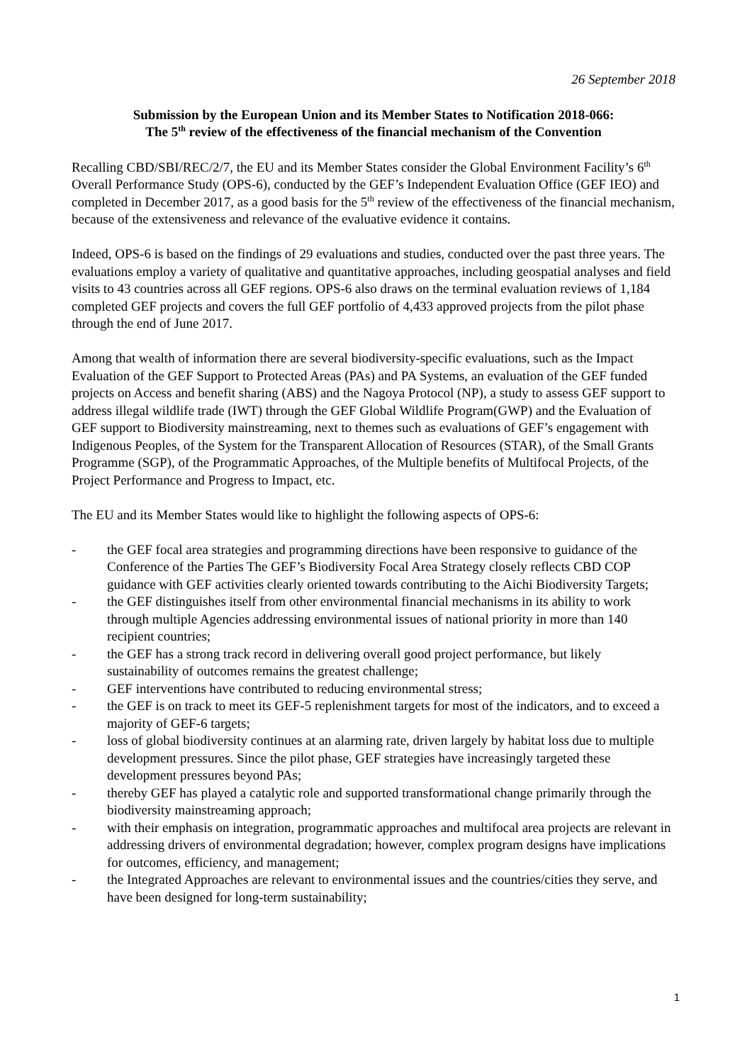26 September 2018
Submission by the European Union and its Member States to Notification 2018-066:
The 5<sup>th</sup> review of the effectiveness of the financial mechanism of the Convention
Recalling CBD/SBI/REC/2/7, the EU and its Member States consider the Global Environment Facility’s 6<sup>th</sup> Overall Performance Study (OPS-6), conducted by the GEF’s Independent Evaluation Office (GEF IEO) and completed in December 2017, as a good basis for the 5<sup>th</sup> review of the effectiveness of the financial mechanism, because of the extensiveness and relevance of the evaluative evidence it contains.
Indeed, OPS-6 is based on the findings of 29 evaluations and studies, conducted over the past three years. The evaluations employ a variety of qualitative and quantitative approaches, including geospatial analyses and field visits to 43 countries across all GEF regions. OPS-6 also draws on the terminal evaluation reviews of 1,184 completed GEF projects and covers the full GEF portfolio of 4,433 approved projects from the pilot phase through the end of June 2017.
Among that wealth of information there are several biodiversity-specific evaluations, such as the Impact Evaluation of the GEF Support to Protected Areas (PAs) and PA Systems, an evaluation of the GEF funded projects on Access and benefit sharing (ABS) and the Nagoya Protocol (NP), a study to assess GEF support to address illegal wildlife trade (IWT) through the GEF Global Wildlife Program(GWP) and the Evaluation of GEF support to Biodiversity mainstreaming, next to themes such as evaluations of GEF’s engagement with Indigenous Peoples, of the System for the Transparent Allocation of Resources (STAR), of the Small Grants Programme (SGP), of the Programmatic Approaches, of the Multiple benefits of Multifocal Projects, of the Project Performance and Progress to Impact, etc.
The EU and its Member States would like to highlight the following aspects of OPS-6:
- the GEF focal area strategies and programming directions have been responsive to guidance of the Conference of the Parties The GEF’s Biodiversity Focal Area Strategy closely reflects CBD COP guidance with GEF activities clearly oriented towards contributing to the Aichi Biodiversity Targets;
- the GEF distinguishes itself from other environmental financial mechanisms in its ability to work through multiple Agencies addressing environmental issues of national priority in more than 140 recipient countries;
- the GEF has a strong track record in delivering overall good project performance, but likely sustainability of outcomes remains the greatest challenge;
- GEF interventions have contributed to reducing environmental stress;
- the GEF is on track to meet its GEF-5 replenishment targets for most of the indicators, and to exceed a majority of GEF-6 targets;
- loss of global biodiversity continues at an alarming rate, driven largely by habitat loss due to multiple development pressures. Since the pilot phase, GEF strategies have increasingly targeted these development pressures beyond PAs;
- thereby GEF has played a catalytic role and supported transformational change primarily through the biodiversity mainstreaming approach;
- with their emphasis on integration, programmatic approaches and multifocal area projects are relevant in addressing drivers of environmental degradation; however, complex program designs have implications for outcomes, efficiency, and management;
- the Integrated Approaches are relevant to environmental issues and the countries/cities they serve, and have been designed for long-term sustainability;
1